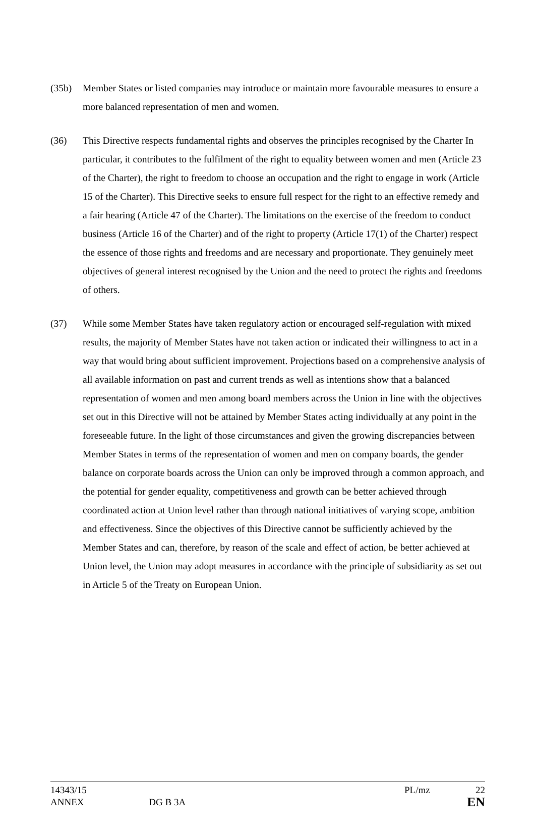(35b) Member States or listed companies may introduce or maintain more favourable measures to ensure a more balanced representation of men and women.
(36) This Directive respects fundamental rights and observes the principles recognised by the Charter In particular, it contributes to the fulfilment of the right to equality between women and men (Article 23 of the Charter), the right to freedom to choose an occupation and the right to engage in work (Article 15 of the Charter). This Directive seeks to ensure full respect for the right to an effective remedy and a fair hearing (Article 47 of the Charter). The limitations on the exercise of the freedom to conduct business (Article 16 of the Charter) and of the right to property (Article 17(1) of the Charter) respect the essence of those rights and freedoms and are necessary and proportionate. They genuinely meet objectives of general interest recognised by the Union and the need to protect the rights and freedoms of others.
(37) While some Member States have taken regulatory action or encouraged self-regulation with mixed results, the majority of Member States have not taken action or indicated their willingness to act in a way that would bring about sufficient improvement. Projections based on a comprehensive analysis of all available information on past and current trends as well as intentions show that a balanced representation of women and men among board members across the Union in line with the objectives set out in this Directive will not be attained by Member States acting individually at any point in the foreseeable future. In the light of those circumstances and given the growing discrepancies between Member States in terms of the representation of women and men on company boards, the gender balance on corporate boards across the Union can only be improved through a common approach, and the potential for gender equality, competitiveness and growth can be better achieved through coordinated action at Union level rather than through national initiatives of varying scope, ambition and effectiveness. Since the objectives of this Directive cannot be sufficiently achieved by the Member States and can, therefore, by reason of the scale and effect of action, be better achieved at Union level, the Union may adopt measures in accordance with the principle of subsidiarity as set out in Article 5 of the Treaty on European Union.
14343/15 PL/mz 22
ANNEX DG B 3A EN